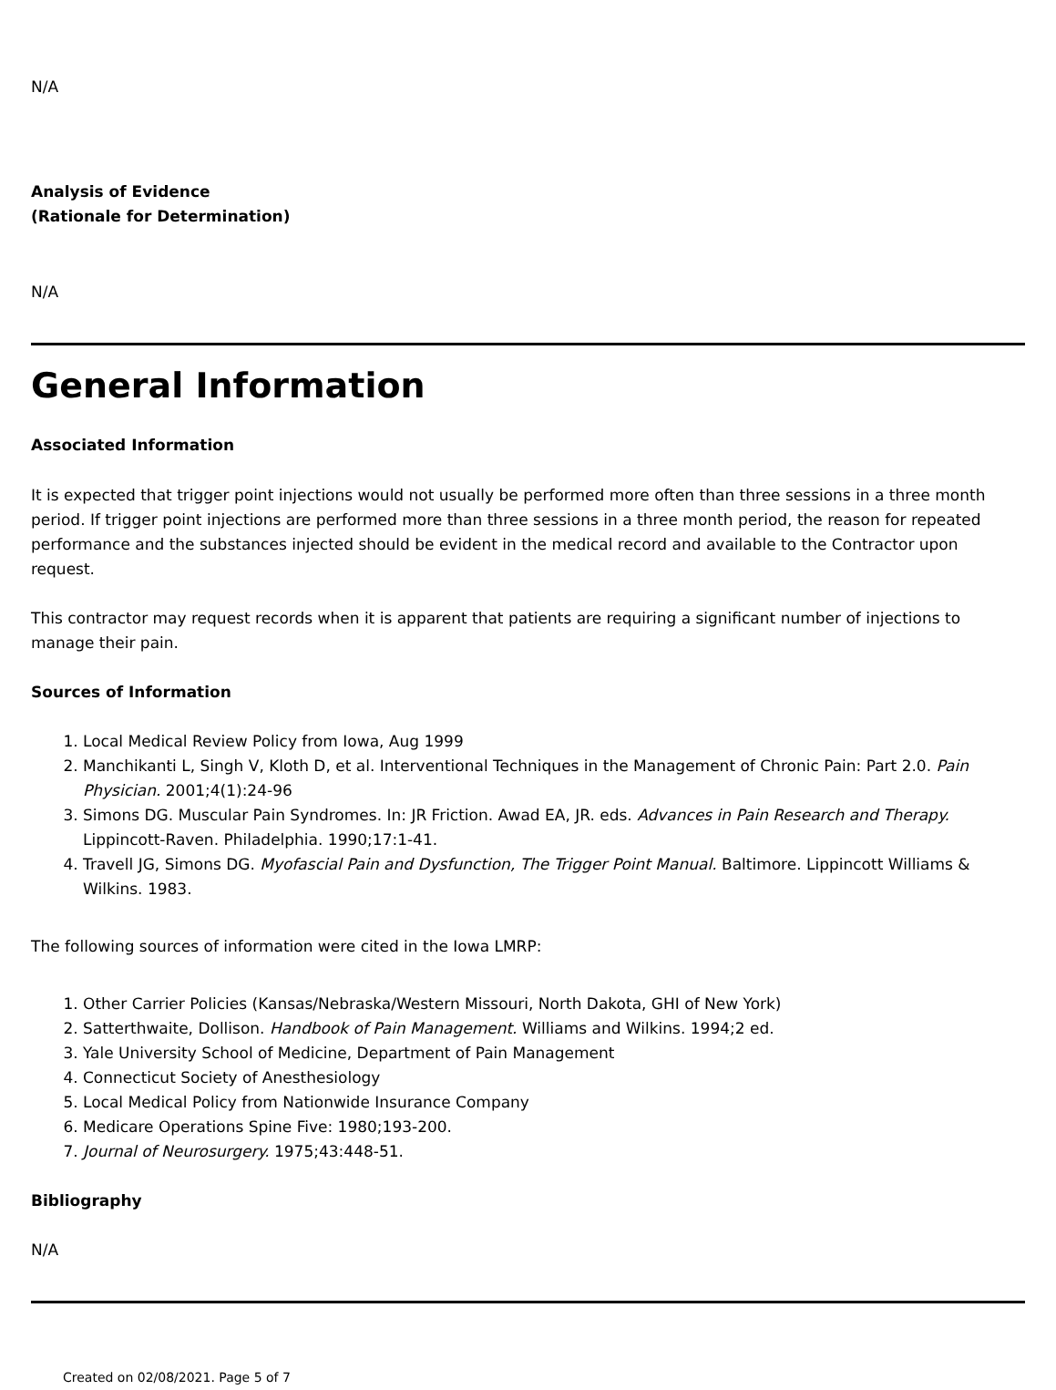N/A
Analysis of Evidence
(Rationale for Determination)
N/A
General Information
Associated Information
It is expected that trigger point injections would not usually be performed more often than three sessions in a three month period. If trigger point injections are performed more than three sessions in a three month period, the reason for repeated performance and the substances injected should be evident in the medical record and available to the Contractor upon request.
This contractor may request records when it is apparent that patients are requiring a significant number of injections to manage their pain.
Sources of Information
1. Local Medical Review Policy from Iowa, Aug 1999
2. Manchikanti L, Singh V, Kloth D, et al. Interventional Techniques in the Management of Chronic Pain: Part 2.0. Pain Physician. 2001;4(1):24-96
3. Simons DG. Muscular Pain Syndromes. In: JR Friction. Awad EA, JR. eds. Advances in Pain Research and Therapy. Lippincott-Raven. Philadelphia. 1990;17:1-41.
4. Travell JG, Simons DG. Myofascial Pain and Dysfunction, The Trigger Point Manual. Baltimore. Lippincott Williams & Wilkins. 1983.
The following sources of information were cited in the Iowa LMRP:
1. Other Carrier Policies (Kansas/Nebraska/Western Missouri, North Dakota, GHI of New York)
2. Satterthwaite, Dollison. Handbook of Pain Management. Williams and Wilkins. 1994;2 ed.
3. Yale University School of Medicine, Department of Pain Management
4. Connecticut Society of Anesthesiology
5. Local Medical Policy from Nationwide Insurance Company
6. Medicare Operations Spine Five: 1980;193-200.
7. Journal of Neurosurgery. 1975;43:448-51.
Bibliography
N/A
Created on 02/08/2021. Page 5 of 7